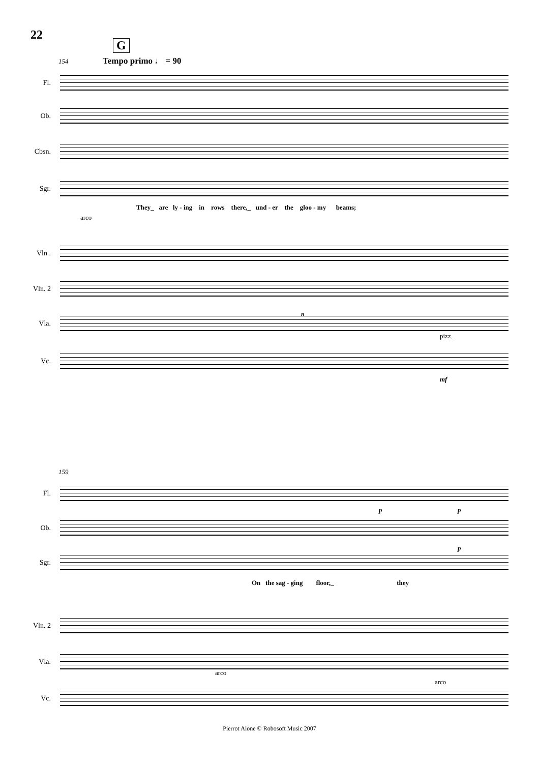22
G
Tempo primo ♩ = 90
154
Fl.
Ob.
Cbsn.
Sgr.
They_ are ly - ing in rows there,_ und - er the gloo - my beams;
arco
Vln .
Vln. 2
p
Vla.
pizz.
Vc.
mf
159
Fl.
p p
Ob.
p
Sgr.
On the sag - ging floor,_ they
Vln. 2
Vla.
arco
arco
Vc.
Pierrot Alone © Robosoft Music 2007